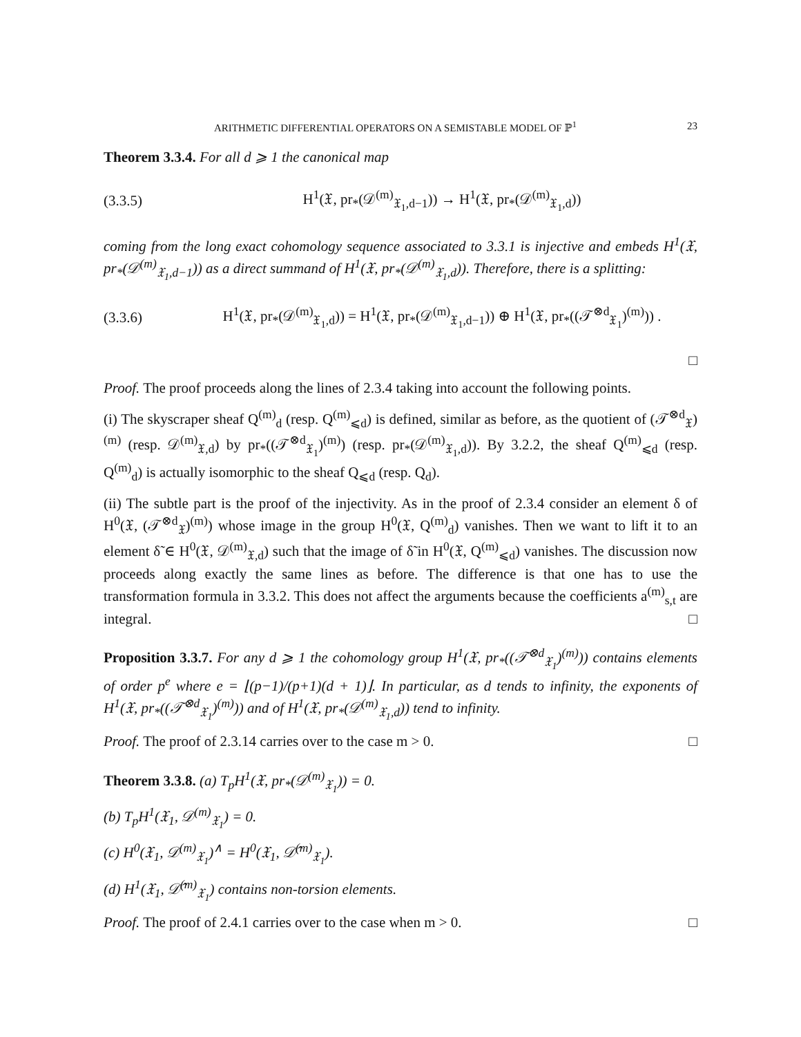ARITHMETIC DIFFERENTIAL OPERATORS ON A SEMISTABLE MODEL OF ℙ<sup>1</sup> 23
Theorem 3.3.4. For all d ⩾ 1 the canonical map
(3.3.5) H<sup>1</sup>(𝔛, pr<sub>*</sub>(𝒟<sup>(m)</sup><sub>𝔛<sub>1</sub>,d−1</sub>)) → H<sup>1</sup>(𝔛, pr<sub>*</sub>(𝒟<sup>(m)</sup><sub>𝔛<sub>1</sub>,d</sub>))
coming from the long exact cohomology sequence associated to 3.3.1 is injective and embeds H<sup>1</sup>(𝔛, pr<sub>*</sub>(𝒟<sup>(m)</sup><sub>𝔛<sub>1</sub>,d−1</sub>)) as a direct summand of H<sup>1</sup>(𝔛, pr<sub>*</sub>(𝒟<sup>(m)</sup><sub>𝔛<sub>1</sub>,d</sub>)). Therefore, there is a splitting:
(3.3.6) H<sup>1</sup>(𝔛, pr<sub>*</sub>(𝒟<sup>(m)</sup><sub>𝔛<sub>1</sub>,d</sub>)) = H<sup>1</sup>(𝔛, pr<sub>*</sub>(𝒟<sup>(m)</sup><sub>𝔛<sub>1</sub>,d−1</sub>)) ⊕ H<sup>1</sup>(𝔛, pr<sub>*</sub>((𝒯<sup>⊗d</sup><sub>𝔛<sub>1</sub></sub>)<sup>(m)</sup>)) .
□
Proof. The proof proceeds along the lines of 2.3.4 taking into account the following points.
(i) The skyscraper sheaf Q<sup>(m)</sup><sub>d</sub> (resp. Q<sup>(m)</sup><sub>⩽d</sub>) is defined, similar as before, as the quotient of (𝒯<sup>⊗d</sup><sub>𝔛</sub>)<sup>(m)</sup> (resp. 𝒟<sup>(m)</sup><sub>𝔛,d</sub>) by pr<sub>*</sub>((𝒯<sup>⊗d</sup><sub>𝔛<sub>1</sub></sub>)<sup>(m)</sup>) (resp. pr<sub>*</sub>(𝒟<sup>(m)</sup><sub>𝔛<sub>1</sub>,d</sub>)). By 3.2.2, the sheaf Q<sup>(m)</sup><sub>⩽d</sub> (resp. Q<sup>(m)</sup><sub>d</sub>) is actually isomorphic to the sheaf Q<sub>⩽d</sub> (resp. Q<sub>d</sub>).
(ii) The subtle part is the proof of the injectivity. As in the proof of 2.3.4 consider an element δ of H<sup>0</sup>(𝔛, (𝒯<sup>⊗d</sup><sub>𝔛</sub>)<sup>(m)</sup>) whose image in the group H<sup>0</sup>(𝔛, Q<sup>(m)</sup><sub>d</sub>) vanishes. Then we want to lift it to an element δ̃ ∈ H<sup>0</sup>(𝔛, 𝒟<sup>(m)</sup><sub>𝔛,d</sub>) such that the image of δ̃ in H<sup>0</sup>(𝔛, Q<sup>(m)</sup><sub>⩽d</sub>) vanishes. The discussion now proceeds along exactly the same lines as before. The difference is that one has to use the transformation formula in 3.3.2. This does not affect the arguments because the coefficients a<sup>(m)</sup><sub>s,t</sub> are integral. □
Proposition 3.3.7. For any d ⩾ 1 the cohomology group H<sup>1</sup>(𝔛, pr<sub>*</sub>((𝒯<sup>⊗d</sup><sub>𝔛<sub>1</sub></sub>)<sup>(m)</sup>)) contains elements of order p<sup>e</sup> where e = ⌊(p−1)/(p+1)(d + 1)⌋. In particular, as d tends to infinity, the exponents of H<sup>1</sup>(𝔛, pr<sub>*</sub>((𝒯<sup>⊗d</sup><sub>𝔛<sub>1</sub></sub>)<sup>(m)</sup>)) and of H<sup>1</sup>(𝔛, pr<sub>*</sub>(𝒟<sup>(m)</sup><sub>𝔛<sub>1</sub>,d</sub>)) tend to infinity.
Proof. The proof of 2.3.14 carries over to the case m > 0. □
Theorem 3.3.8. (a) T<sub>p</sub>H<sup>1</sup>(𝔛, pr<sub>*</sub>(𝒟<sup>(m)</sup><sub>𝔛<sub>1</sub></sub>)) = 0.
(b) T<sub>p</sub>H<sup>1</sup>(𝔛<sub>1</sub>, 𝒟<sup>(m)</sup><sub>𝔛<sub>1</sub></sub>) = 0.
(c) H<sup>0</sup>(𝔛<sub>1</sub>, 𝒟<sup>(m)</sup><sub>𝔛<sub>1</sub></sub>)<sup>∧</sup> = H<sup>0</sup>(𝔛<sub>1</sub>, 𝒟̂<sup>(m)</sup><sub>𝔛<sub>1</sub></sub>).
(d) H<sup>1</sup>(𝔛<sub>1</sub>, 𝒟̂<sup>(m)</sup><sub>𝔛<sub>1</sub></sub>) contains non-torsion elements.
Proof. The proof of 2.4.1 carries over to the case when m > 0. □